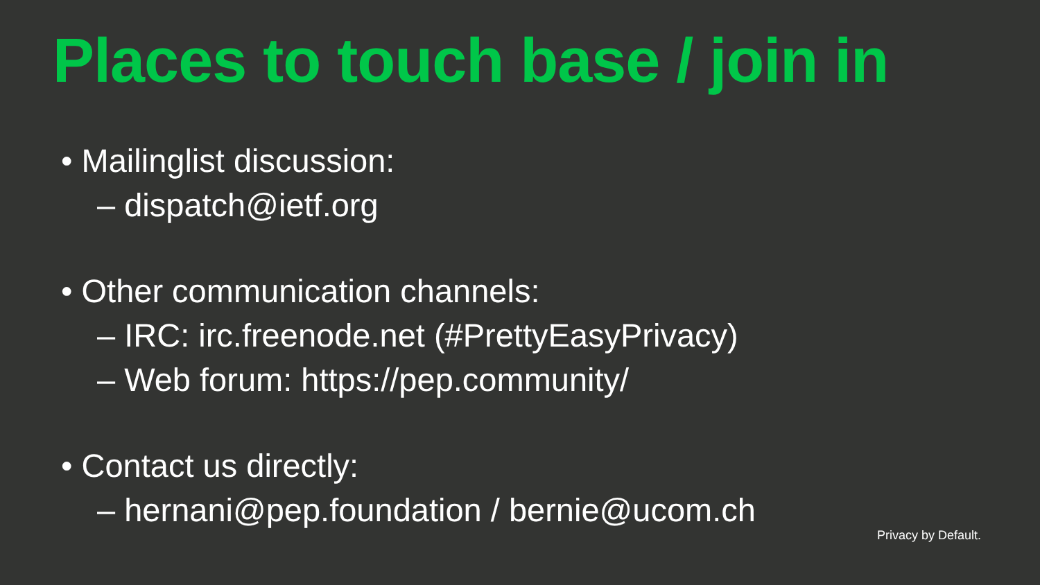Places to touch base / join in
• Mailinglist discussion:
– dispatch@ietf.org
• Other communication channels:
– IRC: irc.freenode.net (#PrettyEasyPrivacy)
– Web forum: https://pep.community/
• Contact us directly:
– hernani@pep.foundation / bernie@ucom.ch
Privacy by Default.